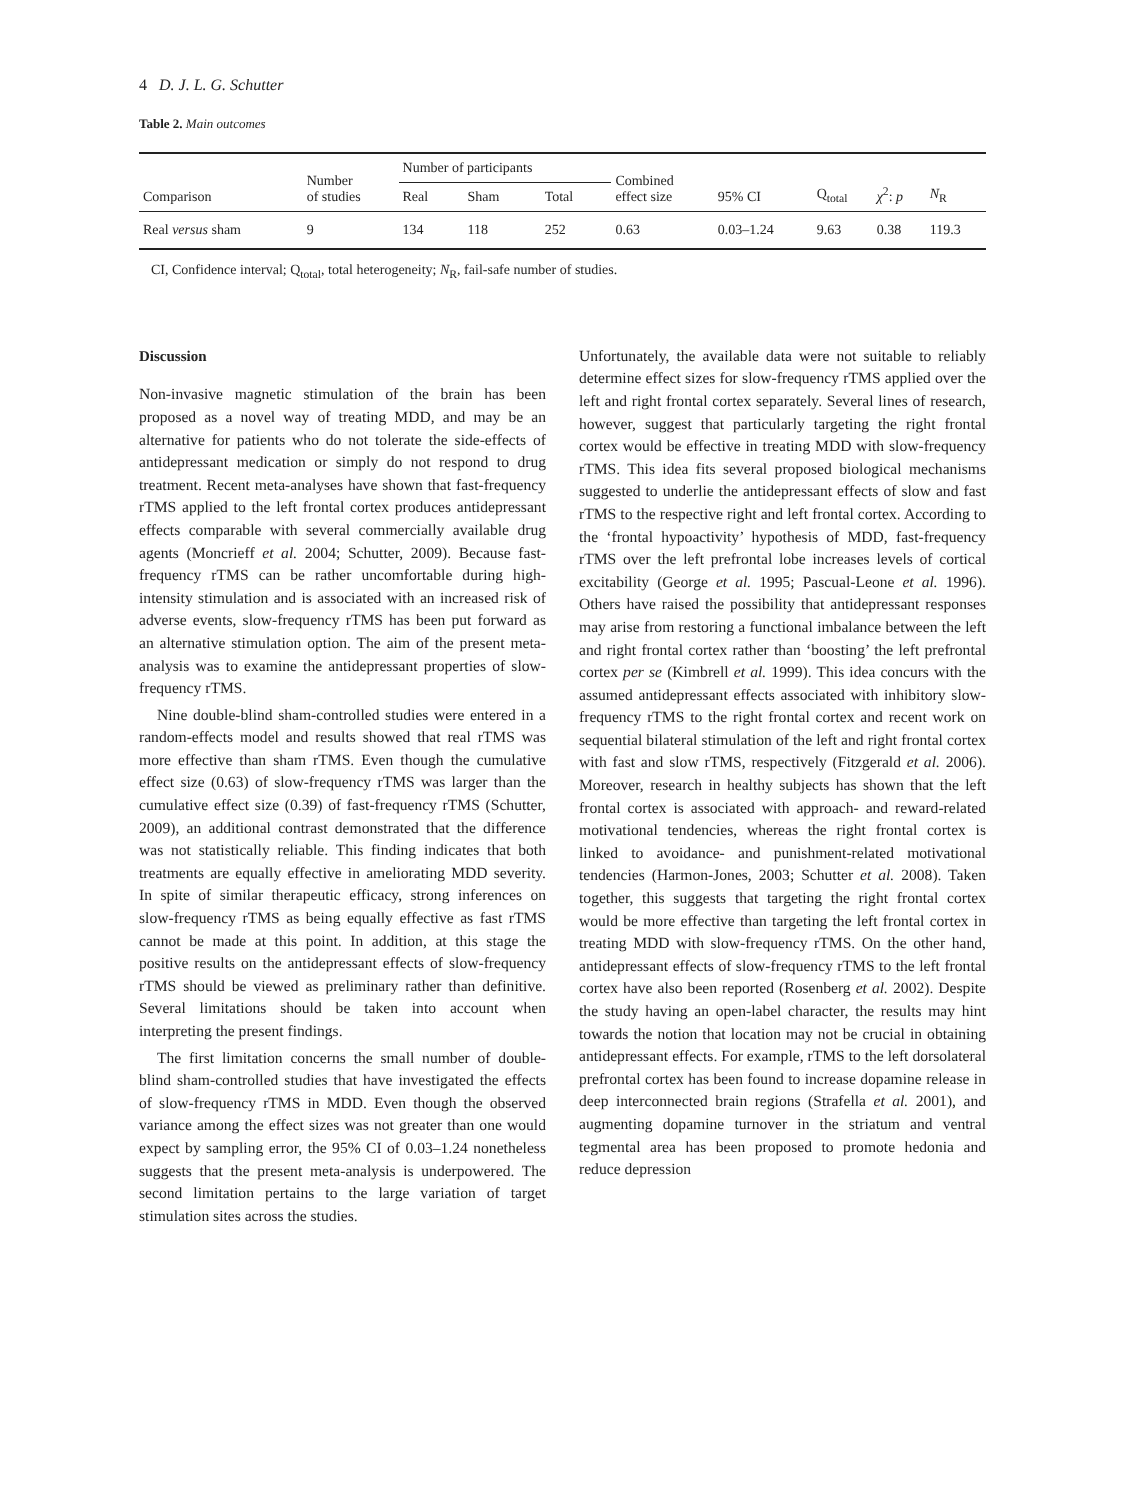4 D. J. L. G. Schutter
Table 2. Main outcomes
| Comparison | Number of studies | Number of participants | | | Combined effect size | 95% CI | Q<sub>total</sub> | χ<sup>2</sup>: p | N<sub>R</sub> |
| --- | --- | --- | --- | --- | --- | --- | --- | --- | --- |
| | | Real | Sham | Total | | | | | |
| Real versus sham | 9 | 134 | 118 | 252 | 0.63 | 0.03–1.24 | 9.63 | 0.38 | 119.3 |
CI, Confidence interval; Q<sub>total</sub>, total heterogeneity; N<sub>R</sub>, fail-safe number of studies.
Discussion
Non-invasive magnetic stimulation of the brain has been proposed as a novel way of treating MDD, and may be an alternative for patients who do not tolerate the side-effects of antidepressant medication or simply do not respond to drug treatment. Recent meta-analyses have shown that fast-frequency rTMS applied to the left frontal cortex produces antidepressant effects comparable with several commercially available drug agents (Moncrieff et al. 2004; Schutter, 2009). Because fast-frequency rTMS can be rather uncomfortable during high-intensity stimulation and is associated with an increased risk of adverse events, slow-frequency rTMS has been put forward as an alternative stimulation option. The aim of the present meta-analysis was to examine the antidepressant properties of slow-frequency rTMS.
Nine double-blind sham-controlled studies were entered in a random-effects model and results showed that real rTMS was more effective than sham rTMS. Even though the cumulative effect size (0.63) of slow-frequency rTMS was larger than the cumulative effect size (0.39) of fast-frequency rTMS (Schutter, 2009), an additional contrast demonstrated that the difference was not statistically reliable. This finding indicates that both treatments are equally effective in ameliorating MDD severity. In spite of similar therapeutic efficacy, strong inferences on slow-frequency rTMS as being equally effective as fast rTMS cannot be made at this point. In addition, at this stage the positive results on the antidepressant effects of slow-frequency rTMS should be viewed as preliminary rather than definitive. Several limitations should be taken into account when interpreting the present findings.
The first limitation concerns the small number of double-blind sham-controlled studies that have investigated the effects of slow-frequency rTMS in MDD. Even though the observed variance among the effect sizes was not greater than one would expect by sampling error, the 95% CI of 0.03–1.24 nonetheless suggests that the present meta-analysis is underpowered. The second limitation pertains to the large variation of target stimulation sites across the studies.
Unfortunately, the available data were not suitable to reliably determine effect sizes for slow-frequency rTMS applied over the left and right frontal cortex separately. Several lines of research, however, suggest that particularly targeting the right frontal cortex would be effective in treating MDD with slow-frequency rTMS. This idea fits several proposed biological mechanisms suggested to underlie the antidepressant effects of slow and fast rTMS to the respective right and left frontal cortex. According to the ‘frontal hypoactivity’ hypothesis of MDD, fast-frequency rTMS over the left prefrontal lobe increases levels of cortical excitability (George et al. 1995; Pascual-Leone et al. 1996). Others have raised the possibility that antidepressant responses may arise from restoring a functional imbalance between the left and right frontal cortex rather than ‘boosting’ the left prefrontal cortex per se (Kimbrell et al. 1999). This idea concurs with the assumed antidepressant effects associated with inhibitory slow-frequency rTMS to the right frontal cortex and recent work on sequential bilateral stimulation of the left and right frontal cortex with fast and slow rTMS, respectively (Fitzgerald et al. 2006). Moreover, research in healthy subjects has shown that the left frontal cortex is associated with approach- and reward-related motivational tendencies, whereas the right frontal cortex is linked to avoidance- and punishment-related motivational tendencies (Harmon-Jones, 2003; Schutter et al. 2008). Taken together, this suggests that targeting the right frontal cortex would be more effective than targeting the left frontal cortex in treating MDD with slow-frequency rTMS. On the other hand, antidepressant effects of slow-frequency rTMS to the left frontal cortex have also been reported (Rosenberg et al. 2002). Despite the study having an open-label character, the results may hint towards the notion that location may not be crucial in obtaining antidepressant effects. For example, rTMS to the left dorsolateral prefrontal cortex has been found to increase dopamine release in deep interconnected brain regions (Strafella et al. 2001), and augmenting dopamine turnover in the striatum and ventral tegmental area has been proposed to promote hedonia and reduce depression